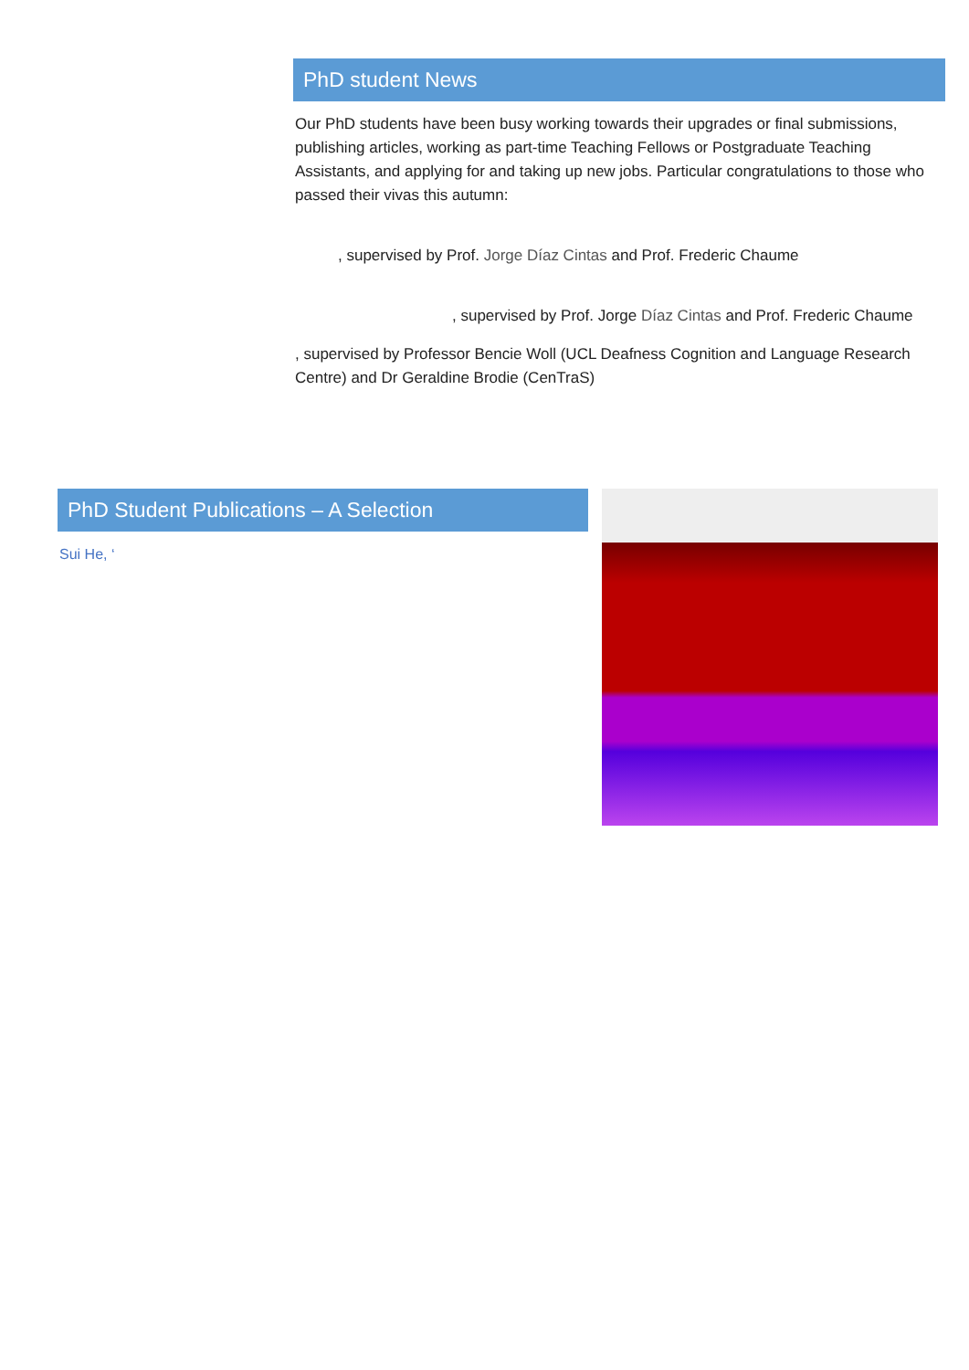PhD student News
Our PhD students have been busy working towards their upgrades or final submissions, publishing articles, working as part-time Teaching Fellows or Postgraduate Teaching Assistants, and applying for and taking up new jobs. Particular congratulations to those who passed their vivas this autumn:
, supervised by Prof. Jorge Díaz Cintas and Prof. Frederic Chaume
, supervised by Prof. Jorge Díaz Cintas and Prof. Frederic Chaume
, supervised by Professor Bencie Woll (UCL Deafness Cognition and Language Research Centre) and Dr Geraldine Brodie (CenTraS)
PhD Student Publications – A Selection
Sui He, ‘